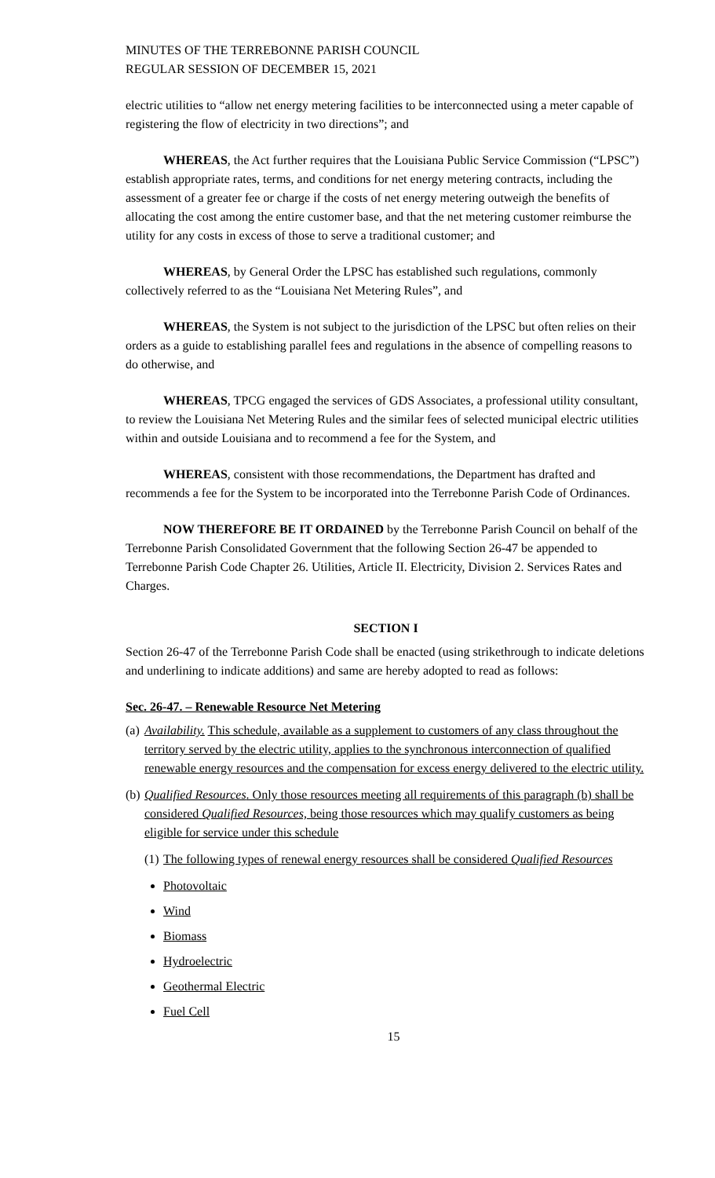MINUTES OF THE TERREBONNE PARISH COUNCIL
REGULAR SESSION OF DECEMBER 15, 2021
electric utilities to “allow net energy metering facilities to be interconnected using a meter capable of registering the flow of electricity in two directions”; and
WHEREAS, the Act further requires that the Louisiana Public Service Commission (“LPSC”) establish appropriate rates, terms, and conditions for net energy metering contracts, including the assessment of a greater fee or charge if the costs of net energy metering outweigh the benefits of allocating the cost among the entire customer base, and that the net metering customer reimburse the utility for any costs in excess of those to serve a traditional customer; and
WHEREAS, by General Order the LPSC has established such regulations, commonly collectively referred to as the “Louisiana Net Metering Rules”, and
WHEREAS, the System is not subject to the jurisdiction of the LPSC but often relies on their orders as a guide to establishing parallel fees and regulations in the absence of compelling reasons to do otherwise, and
WHEREAS, TPCG engaged the services of GDS Associates, a professional utility consultant, to review the Louisiana Net Metering Rules and the similar fees of selected municipal electric utilities within and outside Louisiana and to recommend a fee for the System, and
WHEREAS, consistent with those recommendations, the Department has drafted and recommends a fee for the System to be incorporated into the Terrebonne Parish Code of Ordinances.
NOW THEREFORE BE IT ORDAINED by the Terrebonne Parish Council on behalf of the Terrebonne Parish Consolidated Government that the following Section 26-47 be appended to Terrebonne Parish Code Chapter 26. Utilities, Article II. Electricity, Division 2. Services Rates and Charges.
SECTION I
Section 26-47 of the Terrebonne Parish Code shall be enacted (using strikethrough to indicate deletions and underlining to indicate additions) and same are hereby adopted to read as follows:
Sec. 26-47. – Renewable Resource Net Metering
(a) Availability. This schedule, available as a supplement to customers of any class throughout the territory served by the electric utility, applies to the synchronous interconnection of qualified renewable energy resources and the compensation for excess energy delivered to the electric utility.
(b) Qualified Resources. Only those resources meeting all requirements of this paragraph (b) shall be considered Qualified Resources, being those resources which may qualify customers as being eligible for service under this schedule
(1) The following types of renewal energy resources shall be considered Qualified Resources
Photovoltaic
Wind
Biomass
Hydroelectric
Geothermal Electric
Fuel Cell
15